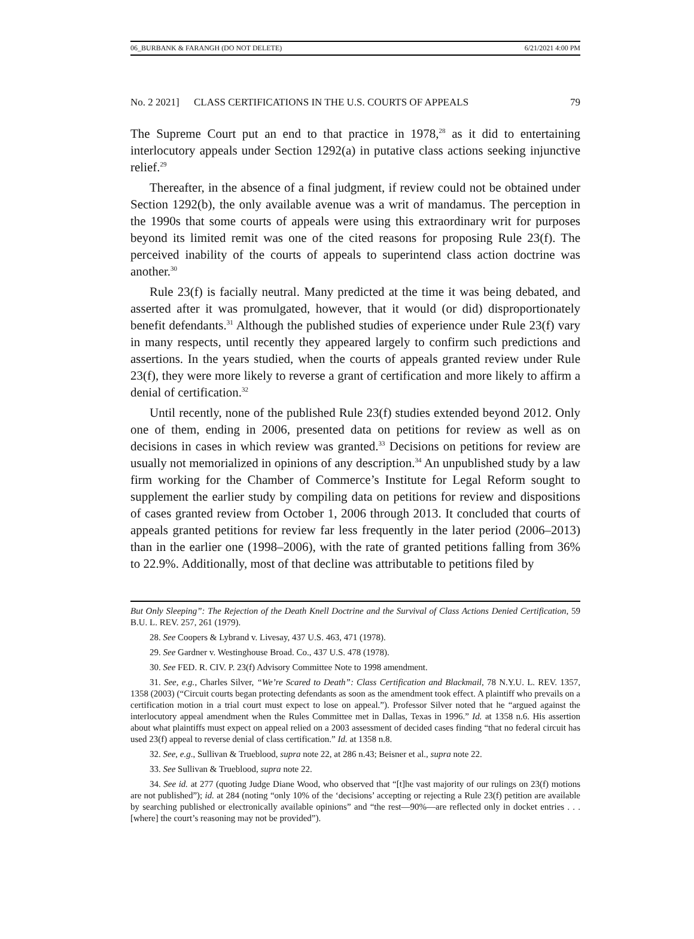06_BURBANK & FARANGH (DO NOT DELETE) 6/21/2021 4:00 PM
No. 2 2021] CLASS CERTIFICATIONS IN THE U.S. COURTS OF APPEALS 79
The Supreme Court put an end to that practice in 1978,<sup>28</sup> as it did to entertaining interlocutory appeals under Section 1292(a) in putative class actions seeking injunctive relief.<sup>29</sup>
Thereafter, in the absence of a final judgment, if review could not be obtained under Section 1292(b), the only available avenue was a writ of mandamus. The perception in the 1990s that some courts of appeals were using this extraordinary writ for purposes beyond its limited remit was one of the cited reasons for proposing Rule 23(f). The perceived inability of the courts of appeals to superintend class action doctrine was another.<sup>30</sup>
Rule 23(f) is facially neutral. Many predicted at the time it was being debated, and asserted after it was promulgated, however, that it would (or did) disproportionately benefit defendants.<sup>31</sup> Although the published studies of experience under Rule 23(f) vary in many respects, until recently they appeared largely to confirm such predictions and assertions. In the years studied, when the courts of appeals granted review under Rule 23(f), they were more likely to reverse a grant of certification and more likely to affirm a denial of certification.<sup>32</sup>
Until recently, none of the published Rule 23(f) studies extended beyond 2012. Only one of them, ending in 2006, presented data on petitions for review as well as on decisions in cases in which review was granted.<sup>33</sup> Decisions on petitions for review are usually not memorialized in opinions of any description.<sup>34</sup> An unpublished study by a law firm working for the Chamber of Commerce’s Institute for Legal Reform sought to supplement the earlier study by compiling data on petitions for review and dispositions of cases granted review from October 1, 2006 through 2013. It concluded that courts of appeals granted petitions for review far less frequently in the later period (2006–2013) than in the earlier one (1998–2006), with the rate of granted petitions falling from 36% to 22.9%. Additionally, most of that decline was attributable to petitions filed by
But Only Sleeping”: The Rejection of the Death Knell Doctrine and the Survival of Class Actions Denied Certification, 59 B.U. L. REV. 257, 261 (1979).
28. See Coopers & Lybrand v. Livesay, 437 U.S. 463, 471 (1978).
29. See Gardner v. Westinghouse Broad. Co., 437 U.S. 478 (1978).
30. See FED. R. CIV. P. 23(f) Advisory Committee Note to 1998 amendment.
31. See, e.g., Charles Silver, “We’re Scared to Death”: Class Certification and Blackmail, 78 N.Y.U. L. REV. 1357, 1358 (2003) (“Circuit courts began protecting defendants as soon as the amendment took effect. A plaintiff who prevails on a certification motion in a trial court must expect to lose on appeal.”). Professor Silver noted that he “argued against the interlocutory appeal amendment when the Rules Committee met in Dallas, Texas in 1996.” Id. at 1358 n.6. His assertion about what plaintiffs must expect on appeal relied on a 2003 assessment of decided cases finding “that no federal circuit has used 23(f) appeal to reverse denial of class certification.” Id. at 1358 n.8.
32. See, e.g., Sullivan & Trueblood, supra note 22, at 286 n.43; Beisner et al., supra note 22.
33. See Sullivan & Trueblood, supra note 22.
34. See id. at 277 (quoting Judge Diane Wood, who observed that “[t]he vast majority of our rulings on 23(f) motions are not published”); id. at 284 (noting “only 10% of the ‘decisions’ accepting or rejecting a Rule 23(f) petition are available by searching published or electronically available opinions” and “the rest—90%—are reflected only in docket entries . . . [where] the court’s reasoning may not be provided”).